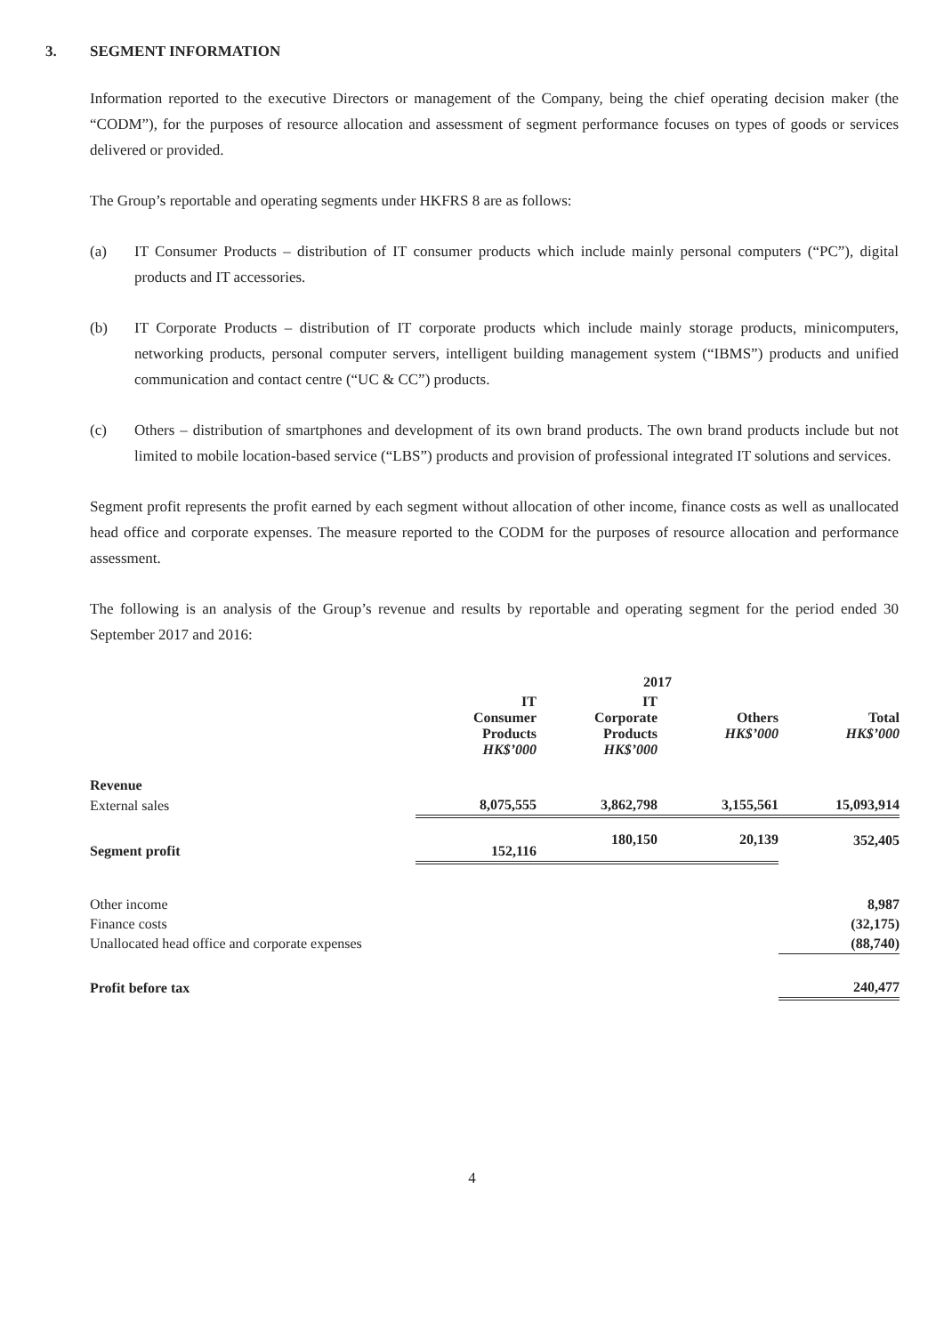3. SEGMENT INFORMATION
Information reported to the executive Directors or management of the Company, being the chief operating decision maker (the “CODM”), for the purposes of resource allocation and assessment of segment performance focuses on types of goods or services delivered or provided.
The Group’s reportable and operating segments under HKFRS 8 are as follows:
(a) IT Consumer Products – distribution of IT consumer products which include mainly personal computers (“PC”), digital products and IT accessories.
(b) IT Corporate Products – distribution of IT corporate products which include mainly storage products, minicomputers, networking products, personal computer servers, intelligent building management system (“IBMS”) products and unified communication and contact centre (“UC & CC”) products.
(c) Others – distribution of smartphones and development of its own brand products. The own brand products include but not limited to mobile location-based service (“LBS”) products and provision of professional integrated IT solutions and services.
Segment profit represents the profit earned by each segment without allocation of other income, finance costs as well as unallocated head office and corporate expenses. The measure reported to the CODM for the purposes of resource allocation and performance assessment.
The following is an analysis of the Group’s revenue and results by reportable and operating segment for the period ended 30 September 2017 and 2016:
| | 2017 | | | |
| --- | --- | --- | --- | --- |
| | IT Consumer Products HK$’000 | IT Corporate Products HK$’000 | Others HK$’000 | Total HK$’000 |
| Revenue | | | | |
| External sales | 8,075,555 | 3,862,798 | 3,155,561 | 15,093,914 |
| Segment profit | 152,116 | 180,150 | 20,139 | 352,405 |
| Other income | | | | 8,987 |
| Finance costs | | | | (32,175) |
| Unallocated head office and corporate expenses | | | | (88,740) |
| Profit before tax | | | | 240,477 |
4